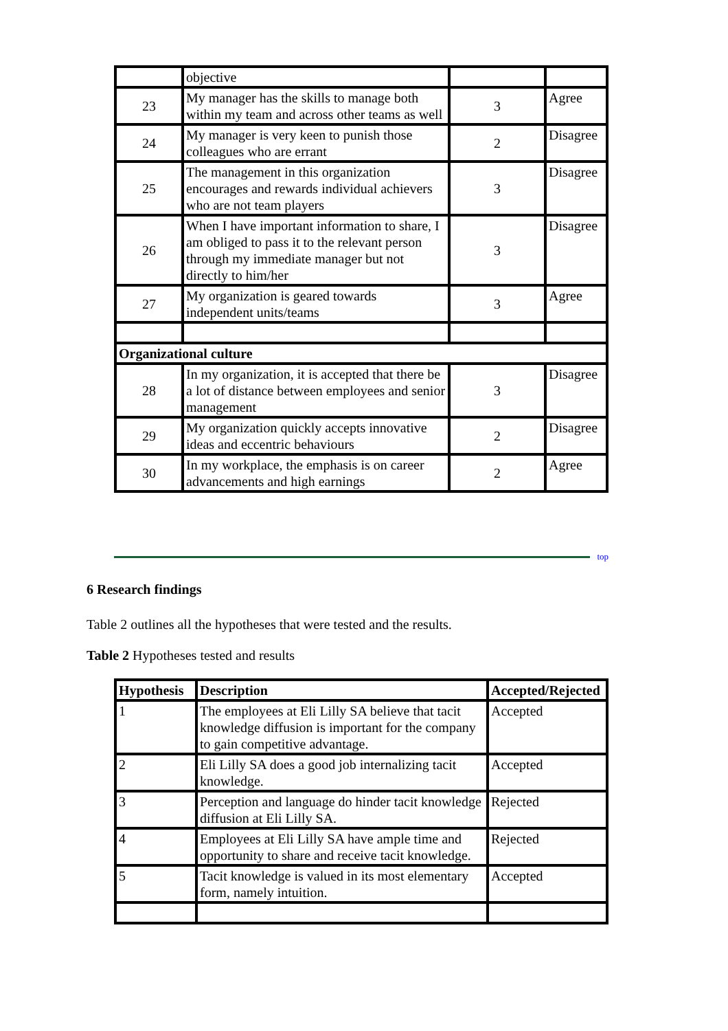| | objective | | |
| 23 | My manager has the skills to manage both within my team and across other teams as well | 3 | Agree |
| 24 | My manager is very keen to punish those colleagues who are errant | 2 | Disagree |
| 25 | The management in this organization encourages and rewards individual achievers who are not team players | 3 | Disagree |
| 26 | When I have important information to share, I am obliged to pass it to the relevant person through my immediate manager but not directly to him/her | 3 | Disagree |
| 27 | My organization is geared towards independent units/teams | 3 | Agree |
| Organizational culture | | | |
| 28 | In my organization, it is accepted that there be a lot of distance between employees and senior management | 3 | Disagree |
| 29 | My organization quickly accepts innovative ideas and eccentric behaviours | 2 | Disagree |
| 30 | In my workplace, the emphasis is on career advancements and high earnings | 2 | Agree |
top
6 Research findings
Table 2 outlines all the hypotheses that were tested and the results.
Table 2 Hypotheses tested and results
| Hypothesis | Description | Accepted/Rejected |
| --- | --- | --- |
| 1 | The employees at Eli Lilly SA believe that tacit knowledge diffusion is important for the company to gain competitive advantage. | Accepted |
| 2 | Eli Lilly SA does a good job internalizing tacit knowledge. | Accepted |
| 3 | Perception and language do hinder tacit knowledge diffusion at Eli Lilly SA. | Rejected |
| 4 | Employees at Eli Lilly SA have ample time and opportunity to share and receive tacit knowledge. | Rejected |
| 5 | Tacit knowledge is valued in its most elementary form, namely intuition. | Accepted |